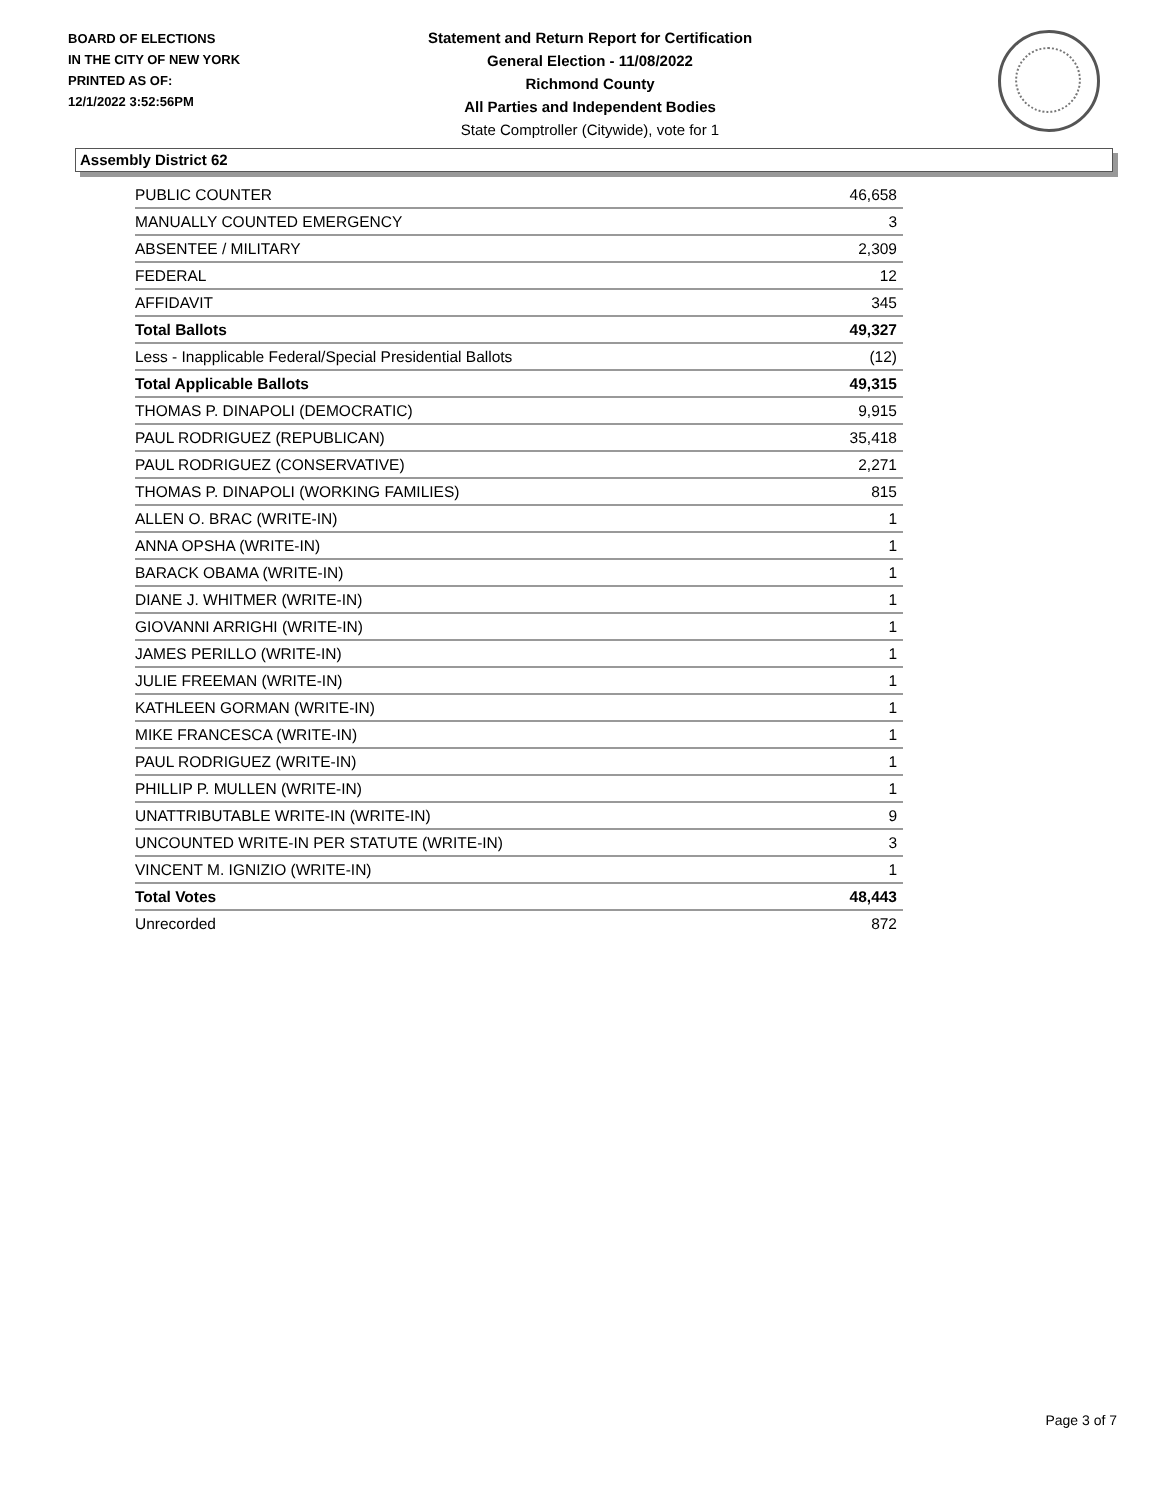BOARD OF ELECTIONS
IN THE CITY OF NEW YORK
PRINTED AS OF:
12/1/2022 3:52:56PM
Statement and Return Report for Certification
General Election - 11/08/2022
Richmond County
All Parties and Independent Bodies
State Comptroller (Citywide), vote for 1
Assembly District 62
| PUBLIC COUNTER | 46,658 |
| MANUALLY COUNTED EMERGENCY | 3 |
| ABSENTEE / MILITARY | 2,309 |
| FEDERAL | 12 |
| AFFIDAVIT | 345 |
| Total Ballots | 49,327 |
| Less - Inapplicable Federal/Special Presidential Ballots | (12) |
| Total Applicable Ballots | 49,315 |
| THOMAS P. DINAPOLI (DEMOCRATIC) | 9,915 |
| PAUL RODRIGUEZ (REPUBLICAN) | 35,418 |
| PAUL RODRIGUEZ (CONSERVATIVE) | 2,271 |
| THOMAS P. DINAPOLI (WORKING FAMILIES) | 815 |
| ALLEN O. BRAC (WRITE-IN) | 1 |
| ANNA OPSHA (WRITE-IN) | 1 |
| BARACK OBAMA (WRITE-IN) | 1 |
| DIANE J. WHITMER (WRITE-IN) | 1 |
| GIOVANNI ARRIGHI (WRITE-IN) | 1 |
| JAMES PERILLO (WRITE-IN) | 1 |
| JULIE FREEMAN (WRITE-IN) | 1 |
| KATHLEEN GORMAN (WRITE-IN) | 1 |
| MIKE FRANCESCA (WRITE-IN) | 1 |
| PAUL RODRIGUEZ (WRITE-IN) | 1 |
| PHILLIP P. MULLEN (WRITE-IN) | 1 |
| UNATTRIBUTABLE WRITE-IN (WRITE-IN) | 9 |
| UNCOUNTED WRITE-IN PER STATUTE (WRITE-IN) | 3 |
| VINCENT M. IGNIZIO (WRITE-IN) | 1 |
| Total Votes | 48,443 |
| Unrecorded | 872 |
Page 3 of 7